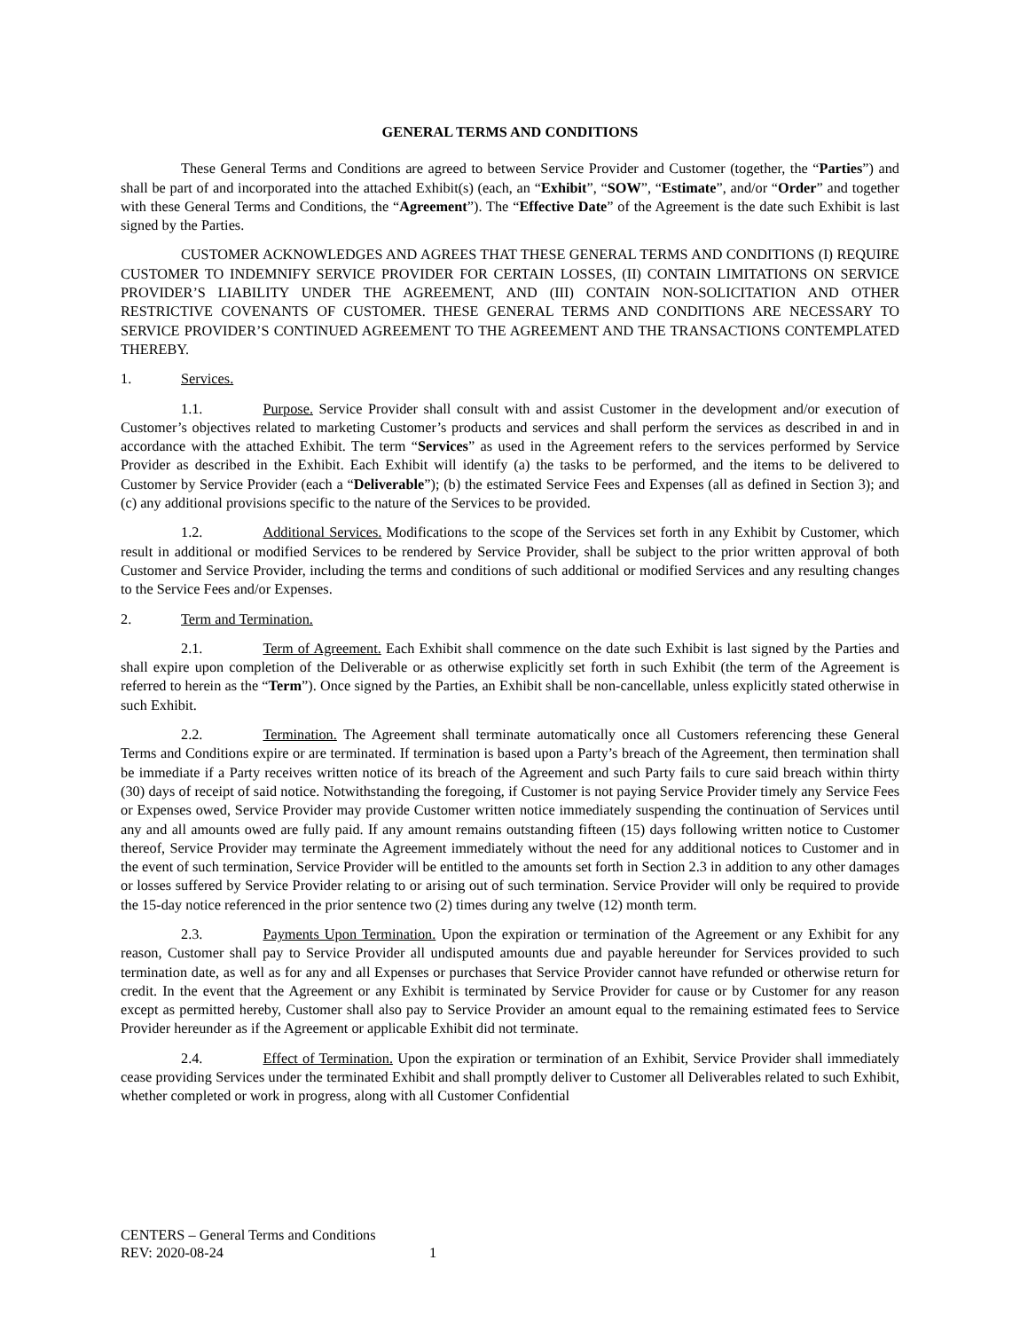GENERAL TERMS AND CONDITIONS
These General Terms and Conditions are agreed to between Service Provider and Customer (together, the “Parties”) and shall be part of and incorporated into the attached Exhibit(s) (each, an “Exhibit”, “SOW”, “Estimate”, and/or “Order” and together with these General Terms and Conditions, the “Agreement”). The “Effective Date” of the Agreement is the date such Exhibit is last signed by the Parties.
CUSTOMER ACKNOWLEDGES AND AGREES THAT THESE GENERAL TERMS AND CONDITIONS (I) REQUIRE CUSTOMER TO INDEMNIFY SERVICE PROVIDER FOR CERTAIN LOSSES, (II) CONTAIN LIMITATIONS ON SERVICE PROVIDER’S LIABILITY UNDER THE AGREEMENT, AND (III) CONTAIN NON-SOLICITATION AND OTHER RESTRICTIVE COVENANTS OF CUSTOMER. THESE GENERAL TERMS AND CONDITIONS ARE NECESSARY TO SERVICE PROVIDER’S CONTINUED AGREEMENT TO THE AGREEMENT AND THE TRANSACTIONS CONTEMPLATED THEREBY.
1. Services.
1.1. Purpose. Service Provider shall consult with and assist Customer in the development and/or execution of Customer’s objectives related to marketing Customer’s products and services and shall perform the services as described in and in accordance with the attached Exhibit. The term “Services” as used in the Agreement refers to the services performed by Service Provider as described in the Exhibit. Each Exhibit will identify (a) the tasks to be performed, and the items to be delivered to Customer by Service Provider (each a “Deliverable”); (b) the estimated Service Fees and Expenses (all as defined in Section 3); and (c) any additional provisions specific to the nature of the Services to be provided.
1.2. Additional Services. Modifications to the scope of the Services set forth in any Exhibit by Customer, which result in additional or modified Services to be rendered by Service Provider, shall be subject to the prior written approval of both Customer and Service Provider, including the terms and conditions of such additional or modified Services and any resulting changes to the Service Fees and/or Expenses.
2. Term and Termination.
2.1. Term of Agreement. Each Exhibit shall commence on the date such Exhibit is last signed by the Parties and shall expire upon completion of the Deliverable or as otherwise explicitly set forth in such Exhibit (the term of the Agreement is referred to herein as the “Term”). Once signed by the Parties, an Exhibit shall be non-cancellable, unless explicitly stated otherwise in such Exhibit.
2.2. Termination. The Agreement shall terminate automatically once all Customers referencing these General Terms and Conditions expire or are terminated. If termination is based upon a Party’s breach of the Agreement, then termination shall be immediate if a Party receives written notice of its breach of the Agreement and such Party fails to cure said breach within thirty (30) days of receipt of said notice. Notwithstanding the foregoing, if Customer is not paying Service Provider timely any Service Fees or Expenses owed, Service Provider may provide Customer written notice immediately suspending the continuation of Services until any and all amounts owed are fully paid. If any amount remains outstanding fifteen (15) days following written notice to Customer thereof, Service Provider may terminate the Agreement immediately without the need for any additional notices to Customer and in the event of such termination, Service Provider will be entitled to the amounts set forth in Section 2.3 in addition to any other damages or losses suffered by Service Provider relating to or arising out of such termination. Service Provider will only be required to provide the 15-day notice referenced in the prior sentence two (2) times during any twelve (12) month term.
2.3. Payments Upon Termination. Upon the expiration or termination of the Agreement or any Exhibit for any reason, Customer shall pay to Service Provider all undisputed amounts due and payable hereunder for Services provided to such termination date, as well as for any and all Expenses or purchases that Service Provider cannot have refunded or otherwise return for credit. In the event that the Agreement or any Exhibit is terminated by Service Provider for cause or by Customer for any reason except as permitted hereby, Customer shall also pay to Service Provider an amount equal to the remaining estimated fees to Service Provider hereunder as if the Agreement or applicable Exhibit did not terminate.
2.4. Effect of Termination. Upon the expiration or termination of an Exhibit, Service Provider shall immediately cease providing Services under the terminated Exhibit and shall promptly deliver to Customer all Deliverables related to such Exhibit, whether completed or work in progress, along with all Customer Confidential
CENTERS – General Terms and Conditions
REV: 2020-08-24 1